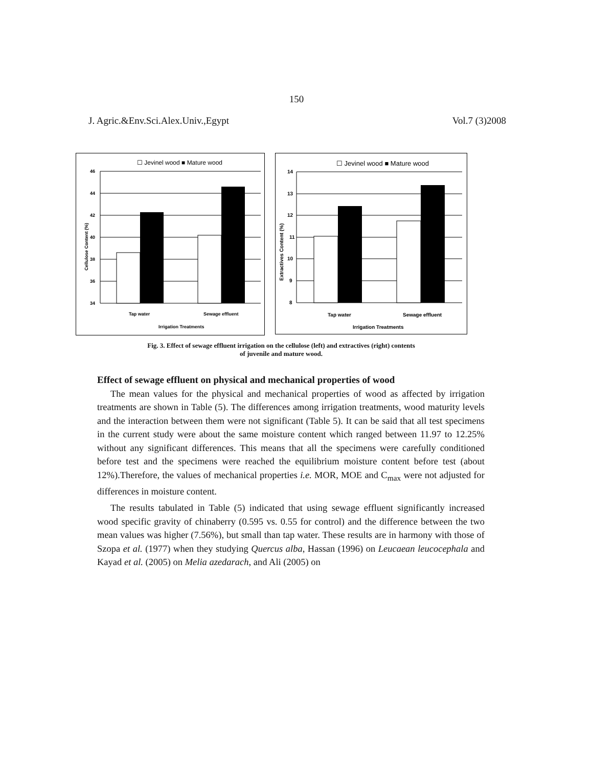150
J. Agric.&Env.Sci.Alex.Univ.,Egypt Vol.7 (3)2008
☐ Jevinel wood ■ Mature wood
46
44
42
40
38
36
34
Tap water
Sewage effluent
Irrigation Treatments
Cellulose Content (%)
☐ Jevinel wood ■ Mature wood
14
13
12
11
10
9
8
Tap water
Sewage effluent
Irrigation Treatments
Extractives Content (%)
Fig. 3. Effect of sewage effluent irrigation on the cellulose (left) and extractives (right) contents
of juvenile and mature wood.
Effect of sewage effluent on physical and mechanical properties of wood
The mean values for the physical and mechanical properties of wood as affected by irrigation treatments are shown in Table (5). The differences among irrigation treatments, wood maturity levels and the interaction between them were not significant (Table 5). It can be said that all test specimens in the current study were about the same moisture content which ranged between 11.97 to 12.25% without any significant differences. This means that all the specimens were carefully conditioned before test and the specimens were reached the equilibrium moisture content before test (about 12%).Therefore, the values of mechanical properties i.e. MOR, MOE and C<sub>max</sub> were not adjusted for differences in moisture content.
The results tabulated in Table (5) indicated that using sewage effluent significantly increased wood specific gravity of chinaberry (0.595 vs. 0.55 for control) and the difference between the two mean values was higher (7.56%), but small than tap water. These results are in harmony with those of Szopa et al. (1977) when they studying Quercus alba, Hassan (1996) on Leucaean leucocephala and Kayad et al. (2005) on Melia azedarach, and Ali (2005) on